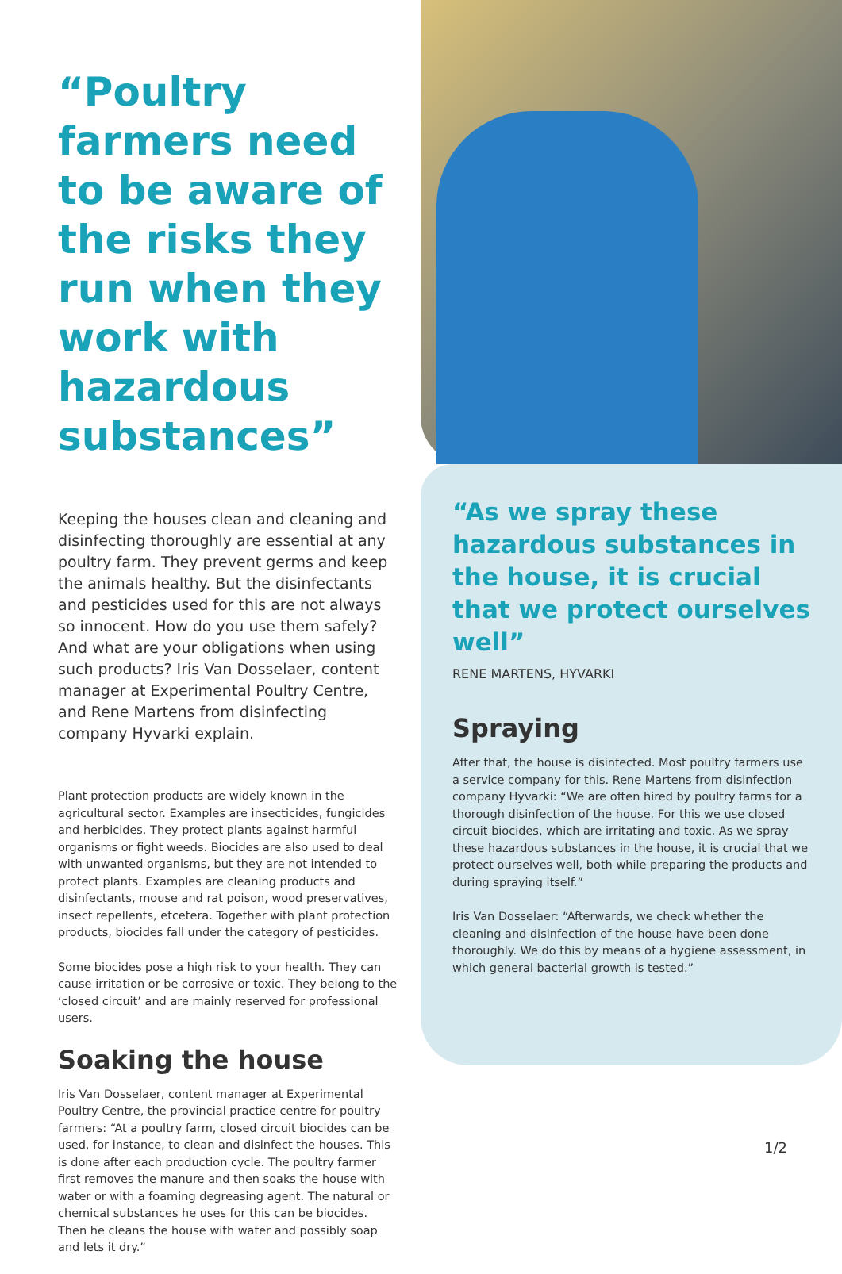“Poultry farmers need to be aware of the risks they run when they work with hazardous substances”
Keeping the houses clean and cleaning and disinfecting thoroughly are essential at any poultry farm. They prevent germs and keep the animals healthy. But the disinfectants and pesticides used for this are not always so innocent. How do you use them safely? And what are your obligations when using such products? Iris Van Dosselaer, content manager at Experimental Poultry Centre, and Rene Martens from disinfecting company Hyvarki explain.
Plant protection products are widely known in the agricultural sector. Examples are insecticides, fungicides and herbicides. They protect plants against harmful organisms or fight weeds. Biocides are also used to deal with unwanted organisms, but they are not intended to protect plants. Examples are cleaning products and disinfectants, mouse and rat poison, wood preservatives, insect repellents, etcetera. Together with plant protection products, biocides fall under the category of pesticides.
Some biocides pose a high risk to your health. They can cause irritation or be corrosive or toxic. They belong to the ‘closed circuit’ and are mainly reserved for professional users.
Soaking the house
Iris Van Dosselaer, content manager at Experimental Poultry Centre, the provincial practice centre for poultry farmers: “At a poultry farm, closed circuit biocides can be used, for instance, to clean and disinfect the houses. This is done after each production cycle. The poultry farmer first removes the manure and then soaks the house with water or with a foaming degreasing agent. The natural or chemical substances he uses for this can be biocides. Then he cleans the house with water and possibly soap and lets it dry.”
“As we spray these hazardous substances in the house, it is crucial that we protect ourselves well”
RENE MARTENS, HYVARKI
Spraying
After that, the house is disinfected. Most poultry farmers use a service company for this. Rene Martens from disinfection company Hyvarki: “We are often hired by poultry farms for a thorough disinfection of the house. For this we use closed circuit biocides, which are irritating and toxic. As we spray these hazardous substances in the house, it is crucial that we protect ourselves well, both while preparing the products and during spraying itself.”
Iris Van Dosselaer: “Afterwards, we check whether the cleaning and disinfection of the house have been done thoroughly. We do this by means of a hygiene assessment, in which general bacterial growth is tested.”
1/2